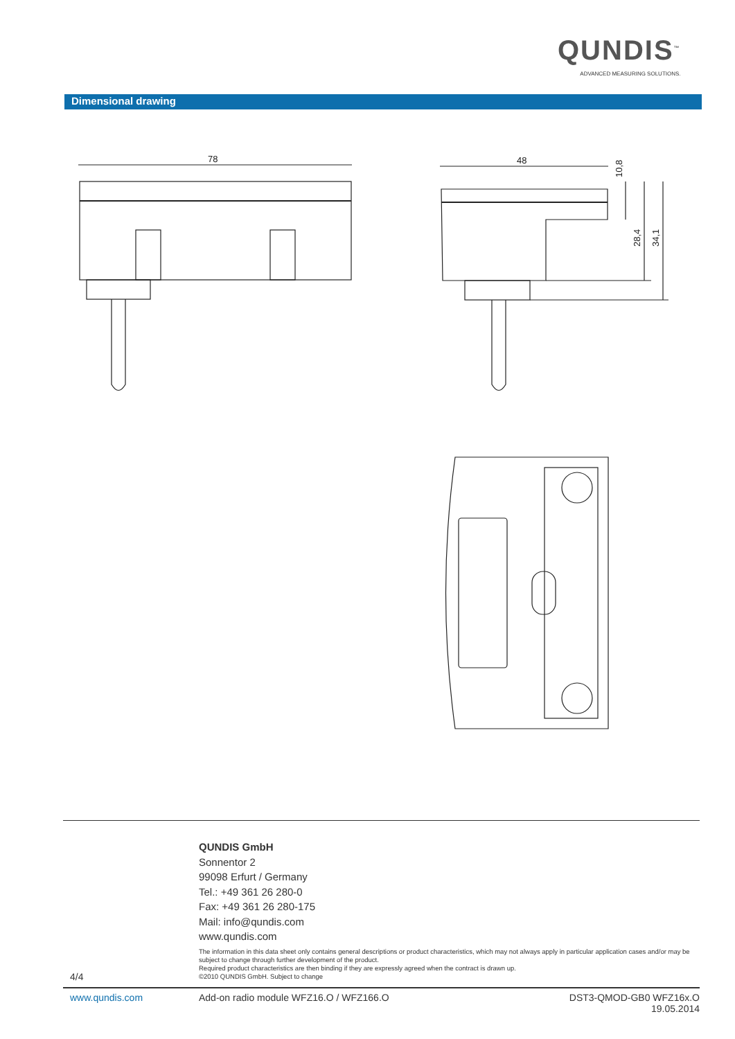QUNDIS<sup>™</sup>
ADVANCED MEASURING SOLUTIONS.
Dimensional drawing
78
48
10,8
28,4
34,1
QUNDIS GmbH
Sonnentor 2
99098 Erfurt / Germany
Tel.: +49 361 26 280-0
Fax: +49 361 26 280-175
Mail: info@qundis.com
www.qundis.com
The information in this data sheet only contains general descriptions or product characteristics, which may not always apply in particular application cases and/or may be subject to change through further development of the product.
Required product characteristics are then binding if they are expressly agreed when the contract is drawn up.
©2010 QUNDIS GmbH. Subject to change
4/4
www.qundis.com
Add-on radio module WFZ16.O / WFZ166.O
DST3-QMOD-GB0 WFZ16x.O
19.05.2014